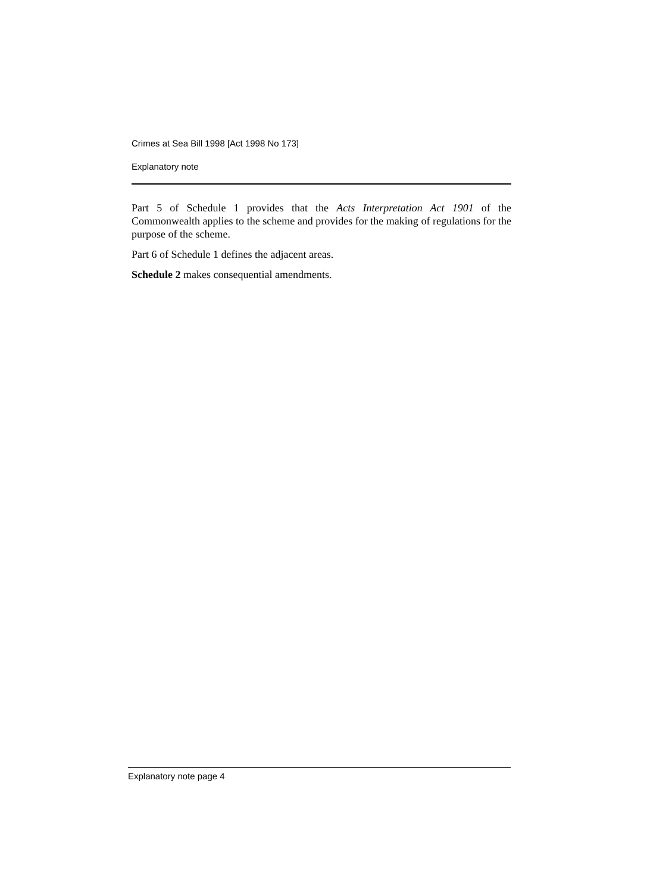Crimes at Sea Bill 1998 [Act 1998 No 173]
Explanatory note
Part 5 of Schedule 1 provides that the Acts Interpretation Act 1901 of the Commonwealth applies to the scheme and provides for the making of regulations for the purpose of the scheme.
Part 6 of Schedule 1 defines the adjacent areas.
Schedule 2 makes consequential amendments.
Explanatory note page 4